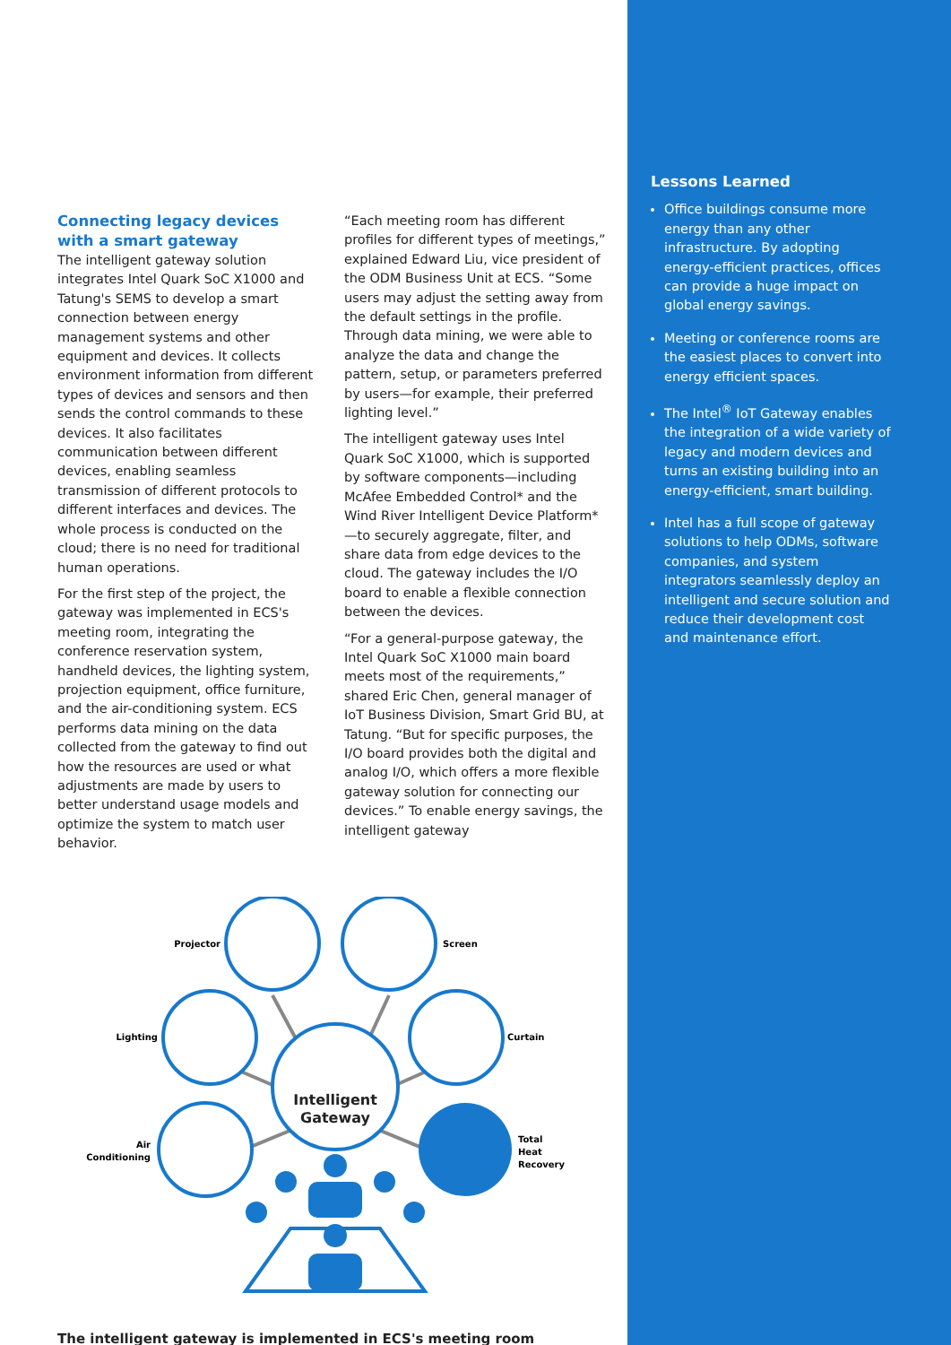Connecting legacy devices with a smart gateway
The intelligent gateway solution integrates Intel Quark SoC X1000 and Tatung's SEMS to develop a smart connection between energy management systems and other equipment and devices. It collects environment information from different types of devices and sensors and then sends the control commands to these devices. It also facilitates communication between different devices, enabling seamless transmission of different protocols to different interfaces and devices. The whole process is conducted on the cloud; there is no need for traditional human operations.
For the first step of the project, the gateway was implemented in ECS's meeting room, integrating the conference reservation system, handheld devices, the lighting system, projection equipment, office furniture, and the air-conditioning system. ECS performs data mining on the data collected from the gateway to find out how the resources are used or what adjustments are made by users to better understand usage models and optimize the system to match user behavior.
“Each meeting room has different profiles for different types of meetings,” explained Edward Liu, vice president of the ODM Business Unit at ECS. “Some users may adjust the setting away from the default settings in the profile. Through data mining, we were able to analyze the data and change the pattern, setup, or parameters preferred by users—for example, their preferred lighting level.”
The intelligent gateway uses Intel Quark SoC X1000, which is supported by software components—including McAfee Embedded Control* and the Wind River Intelligent Device Platform*—to securely aggregate, filter, and share data from edge devices to the cloud. The gateway includes the I/O board to enable a flexible connection between the devices.
“For a general-purpose gateway, the Intel Quark SoC X1000 main board meets most of the requirements,” shared Eric Chen, general manager of IoT Business Division, Smart Grid BU, at Tatung. “But for specific purposes, the I/O board provides both the digital and analog I/O, which offers a more flexible gateway solution for connecting our devices.” To enable energy savings, the intelligent gateway
Intelligent
Gateway
Projector
Screen
Lighting
Curtain
Air
Conditioning
Total
Heat
Recovery
The intelligent gateway is implemented in ECS's meeting room
Lessons Learned
Office buildings consume more energy than any other infrastructure. By adopting energy-efficient practices, offices can provide a huge impact on global energy savings.
Meeting or conference rooms are the easiest places to convert into energy efficient spaces.
The Intel<sup>®</sup> IoT Gateway enables the integration of a wide variety of legacy and modern devices and turns an existing building into an energy-efficient, smart building.
Intel has a full scope of gateway solutions to help ODMs, software companies, and system integrators seamlessly deploy an intelligent and secure solution and reduce their development cost and maintenance effort.